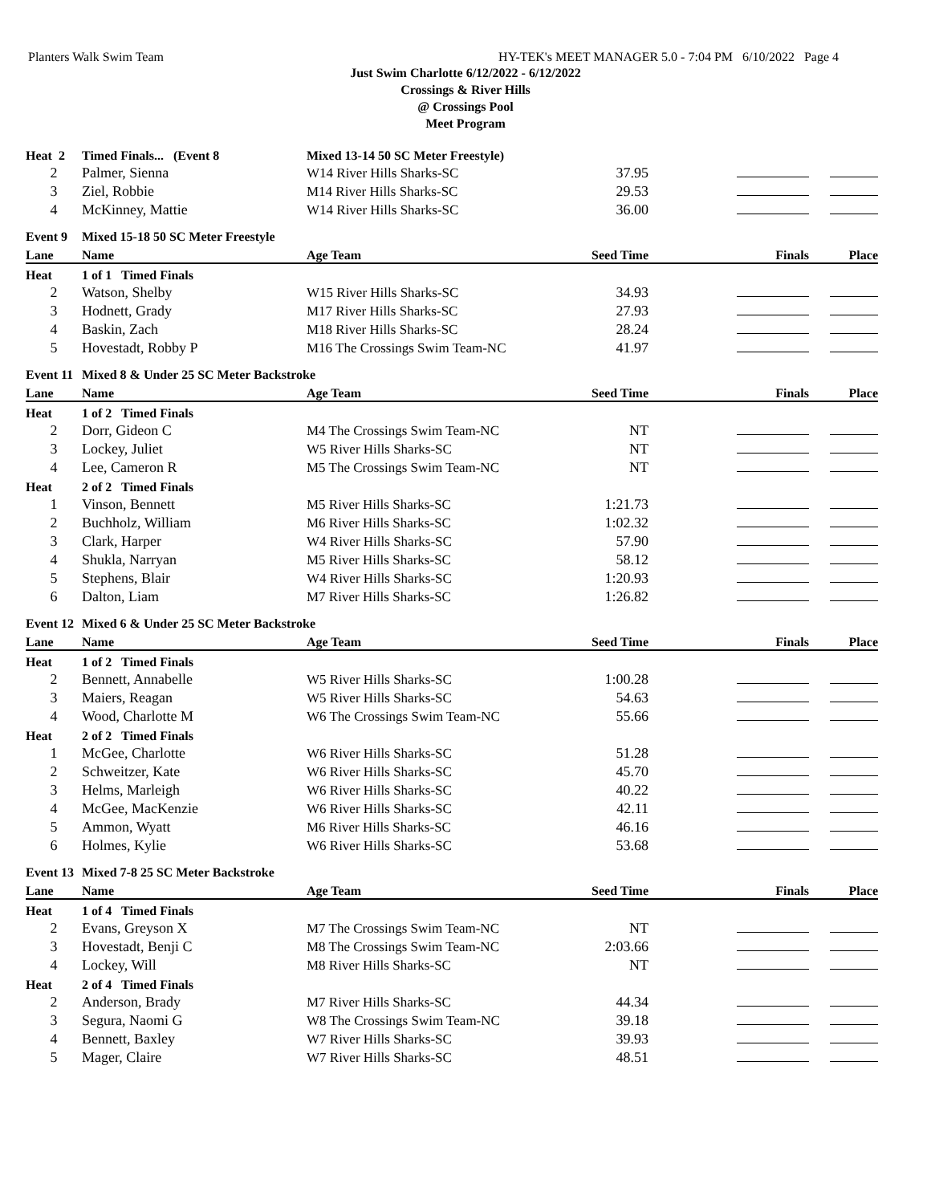Planters Walk Swim Team HY-TEK's MEET MANAGER 5.0 - 7:04 PM 6/10/2022 Page 4
Just Swim Charlotte 6/12/2022 - 6/12/2022
Crossings & River Hills
@ Crossings Pool
Meet Program
| Heat 2 | Timed Finals... (Event 8 | Mixed 13-14 50 SC Meter Freestyle) | | | |
| 2 | Palmer, Sienna | W14 River Hills Sharks-SC | 37.95 | | |
| 3 | Ziel, Robbie | M14 River Hills Sharks-SC | 29.53 | | |
| 4 | McKinney, Mattie | W14 River Hills Sharks-SC | 36.00 | | |
| Event 9 | Mixed 15-18 50 SC Meter Freestyle | | | | |
| Lane | Name | Age Team | Seed Time | Finals | Place |
| Heat | 1 of 1 Timed Finals | | | | |
| 2 | Watson, Shelby | W15 River Hills Sharks-SC | 34.93 | | |
| 3 | Hodnett, Grady | M17 River Hills Sharks-SC | 27.93 | | |
| 4 | Baskin, Zach | M18 River Hills Sharks-SC | 28.24 | | |
| 5 | Hovestadt, Robby P | M16 The Crossings Swim Team-NC | 41.97 | | |
| Event 11 | Mixed 8 & Under 25 SC Meter Backstroke | | | | |
| Lane | Name | Age Team | Seed Time | Finals | Place |
| Heat | 1 of 2 Timed Finals | | | | |
| 2 | Dorr, Gideon C | M4 The Crossings Swim Team-NC | NT | | |
| 3 | Lockey, Juliet | W5 River Hills Sharks-SC | NT | | |
| 4 | Lee, Cameron R | M5 The Crossings Swim Team-NC | NT | | |
| Heat | 2 of 2 Timed Finals | | | | |
| 1 | Vinson, Bennett | M5 River Hills Sharks-SC | 1:21.73 | | |
| 2 | Buchholz, William | M6 River Hills Sharks-SC | 1:02.32 | | |
| 3 | Clark, Harper | W4 River Hills Sharks-SC | 57.90 | | |
| 4 | Shukla, Narryan | M5 River Hills Sharks-SC | 58.12 | | |
| 5 | Stephens, Blair | W4 River Hills Sharks-SC | 1:20.93 | | |
| 6 | Dalton, Liam | M7 River Hills Sharks-SC | 1:26.82 | | |
| Event 12 | Mixed 6 & Under 25 SC Meter Backstroke | | | | |
| Lane | Name | Age Team | Seed Time | Finals | Place |
| Heat | 1 of 2 Timed Finals | | | | |
| 2 | Bennett, Annabelle | W5 River Hills Sharks-SC | 1:00.28 | | |
| 3 | Maiers, Reagan | W5 River Hills Sharks-SC | 54.63 | | |
| 4 | Wood, Charlotte M | W6 The Crossings Swim Team-NC | 55.66 | | |
| Heat | 2 of 2 Timed Finals | | | | |
| 1 | McGee, Charlotte | W6 River Hills Sharks-SC | 51.28 | | |
| 2 | Schweitzer, Kate | W6 River Hills Sharks-SC | 45.70 | | |
| 3 | Helms, Marleigh | W6 River Hills Sharks-SC | 40.22 | | |
| 4 | McGee, MacKenzie | W6 River Hills Sharks-SC | 42.11 | | |
| 5 | Ammon, Wyatt | M6 River Hills Sharks-SC | 46.16 | | |
| 6 | Holmes, Kylie | W6 River Hills Sharks-SC | 53.68 | | |
| Event 13 | Mixed 7-8 25 SC Meter Backstroke | | | | |
| Lane | Name | Age Team | Seed Time | Finals | Place |
| Heat | 1 of 4 Timed Finals | | | | |
| 2 | Evans, Greyson X | M7 The Crossings Swim Team-NC | NT | | |
| 3 | Hovestadt, Benji C | M8 The Crossings Swim Team-NC | 2:03.66 | | |
| 4 | Lockey, Will | M8 River Hills Sharks-SC | NT | | |
| Heat | 2 of 4 Timed Finals | | | | |
| 2 | Anderson, Brady | M7 River Hills Sharks-SC | 44.34 | | |
| 3 | Segura, Naomi G | W8 The Crossings Swim Team-NC | 39.18 | | |
| 4 | Bennett, Baxley | W7 River Hills Sharks-SC | 39.93 | | |
| 5 | Mager, Claire | W7 River Hills Sharks-SC | 48.51 | | |